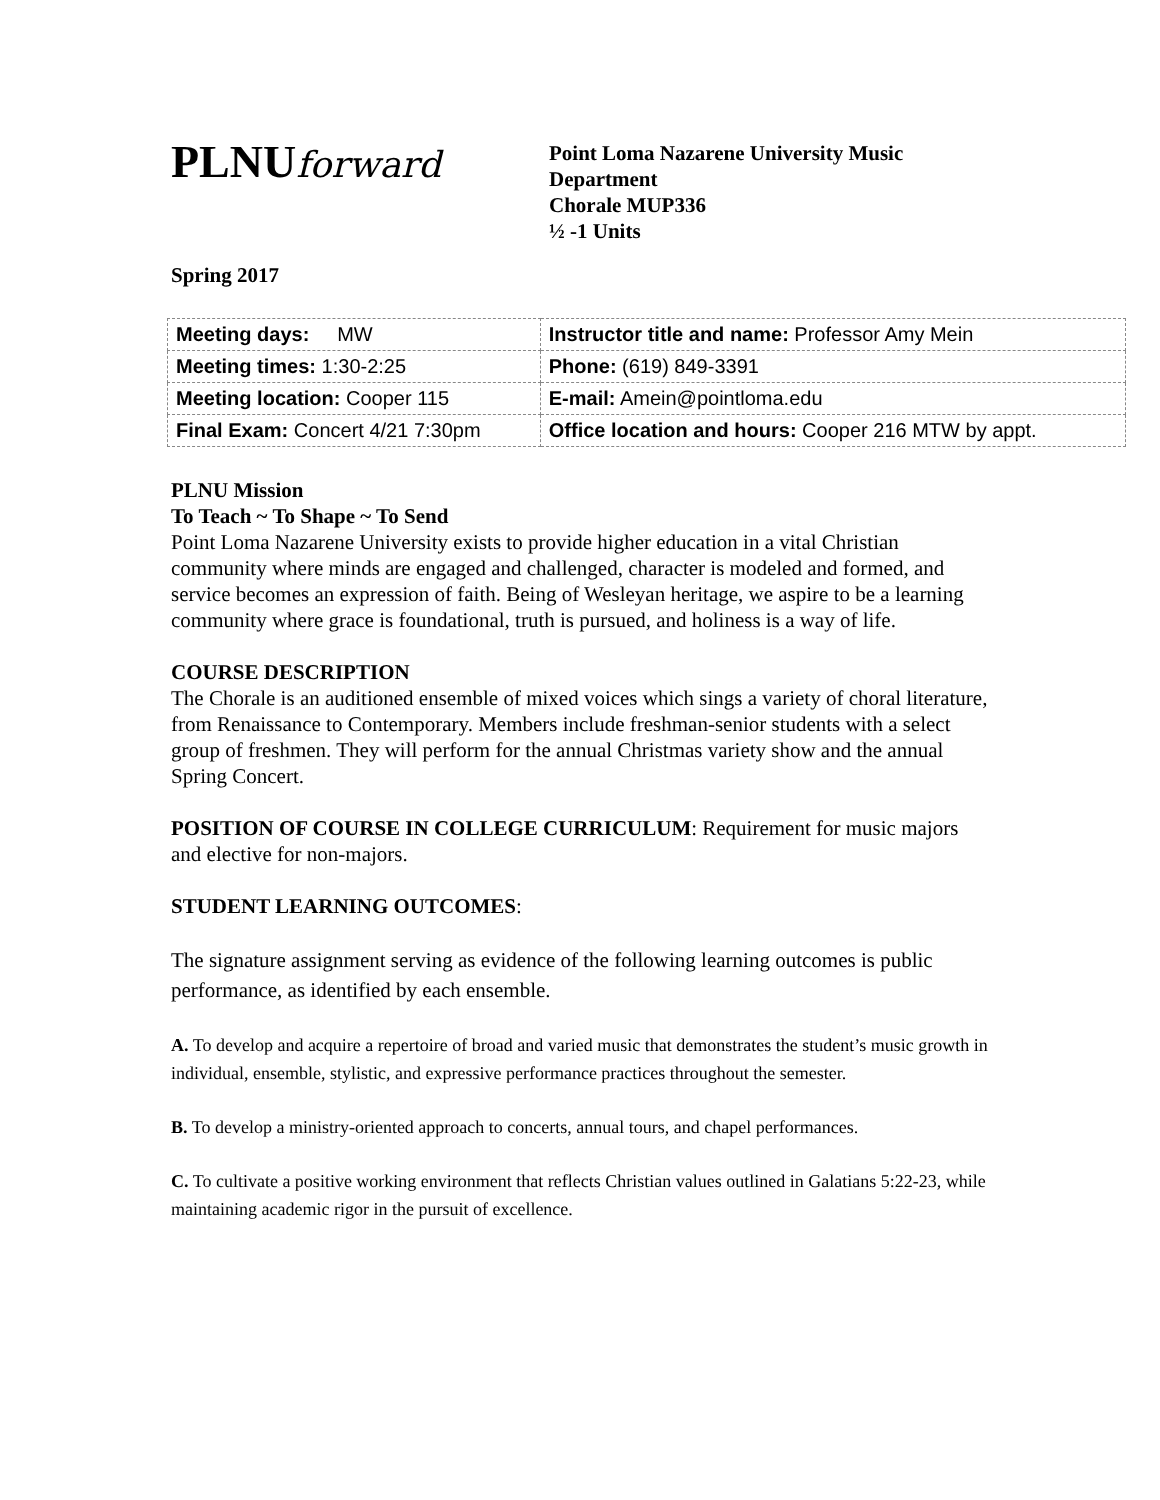PLNU forward
Point Loma Nazarene University Music
Department
Chorale MUP336
½ -1 Units
Spring 2017
| Meeting days: MW | Instructor title and name: Professor Amy Mein |
| Meeting times: 1:30-2:25 | Phone: (619) 849-3391 |
| Meeting location: Cooper 115 | E-mail: Amein@pointloma.edu |
| Final Exam: Concert 4/21 7:30pm | Office location and hours: Cooper 216 MTW by appt. |
PLNU Mission
To Teach ~ To Shape ~ To Send
Point Loma Nazarene University exists to provide higher education in a vital Christian community where minds are engaged and challenged, character is modeled and formed, and service becomes an expression of faith. Being of Wesleyan heritage, we aspire to be a learning community where grace is foundational, truth is pursued, and holiness is a way of life.
COURSE DESCRIPTION
The Chorale is an auditioned ensemble of mixed voices which sings a variety of choral literature, from Renaissance to Contemporary. Members include freshman-senior students with a select group of freshmen. They will perform for the annual Christmas variety show and the annual Spring Concert.
POSITION OF COURSE IN COLLEGE CURRICULUM: Requirement for music majors and elective for non-majors.
STUDENT LEARNING OUTCOMES:
The signature assignment serving as evidence of the following learning outcomes is public performance, as identified by each ensemble.
A. To develop and acquire a repertoire of broad and varied music that demonstrates the student’s music growth in individual, ensemble, stylistic, and expressive performance practices throughout the semester.
B. To develop a ministry-oriented approach to concerts, annual tours, and chapel performances.
C. To cultivate a positive working environment that reflects Christian values outlined in Galatians 5:22-23, while maintaining academic rigor in the pursuit of excellence.